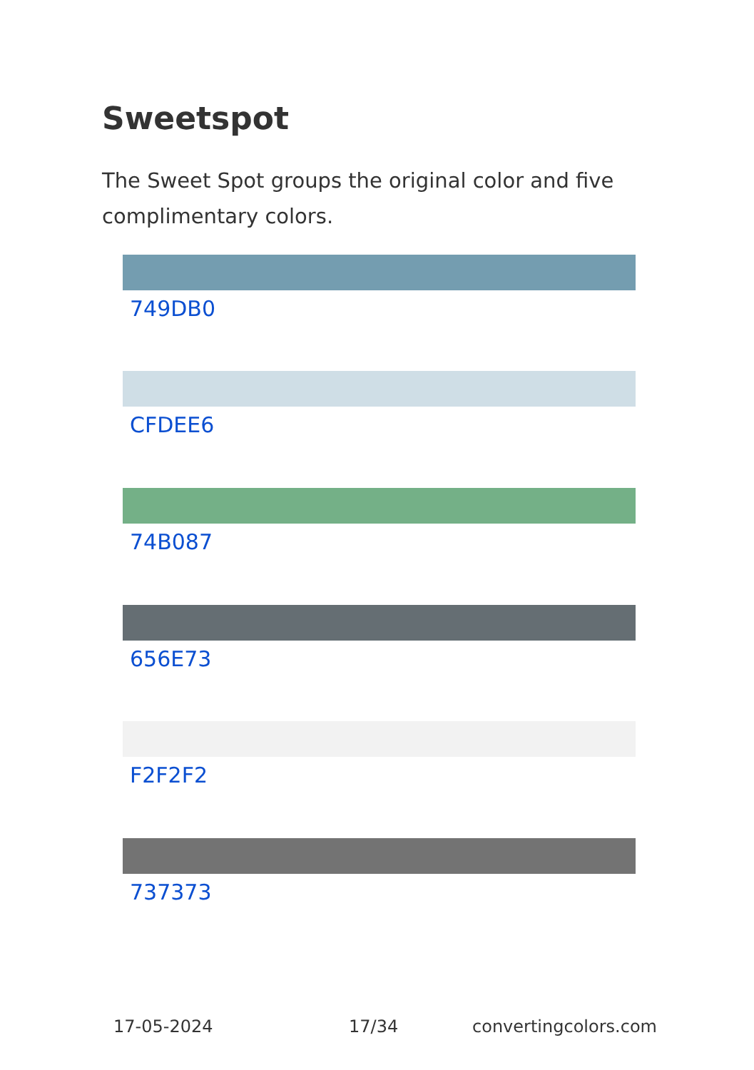Sweetspot
The Sweet Spot groups the original color and five complimentary colors.
749DB0
CFDEE6
74B087
656E73
F2F2F2
737373
17-05-2024 17/34 convertingcolors.com